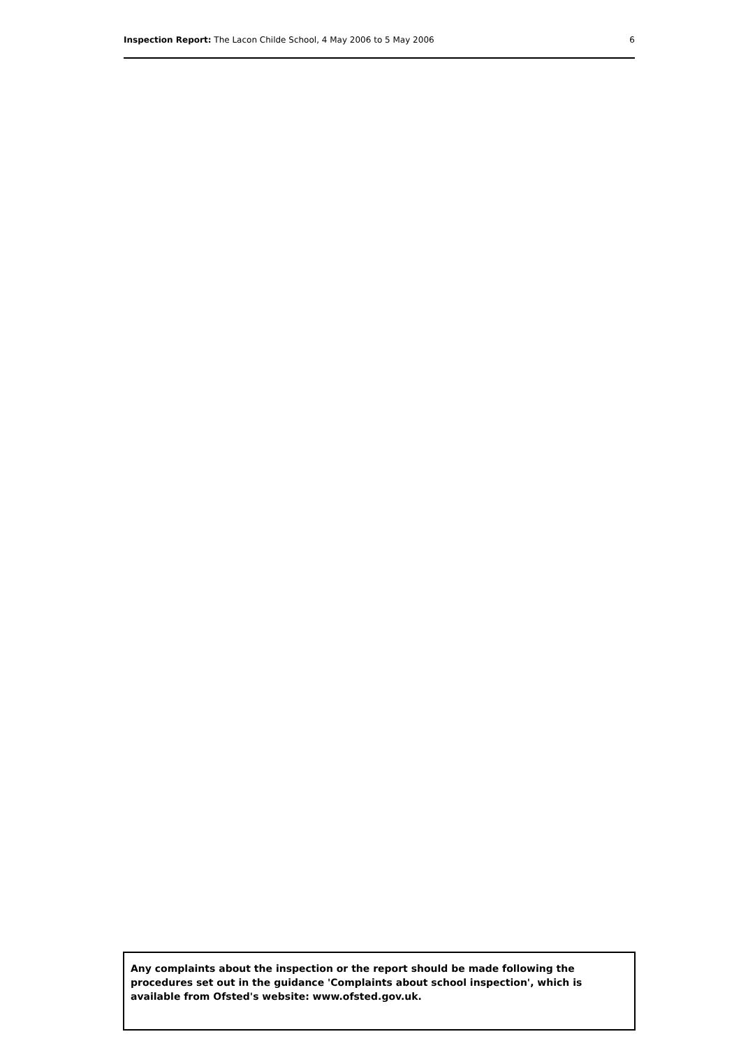Inspection Report: The Lacon Childe School, 4 May 2006 to 5 May 2006 6
Any complaints about the inspection or the report should be made following the procedures set out in the guidance 'Complaints about school inspection', which is available from Ofsted's website: www.ofsted.gov.uk.